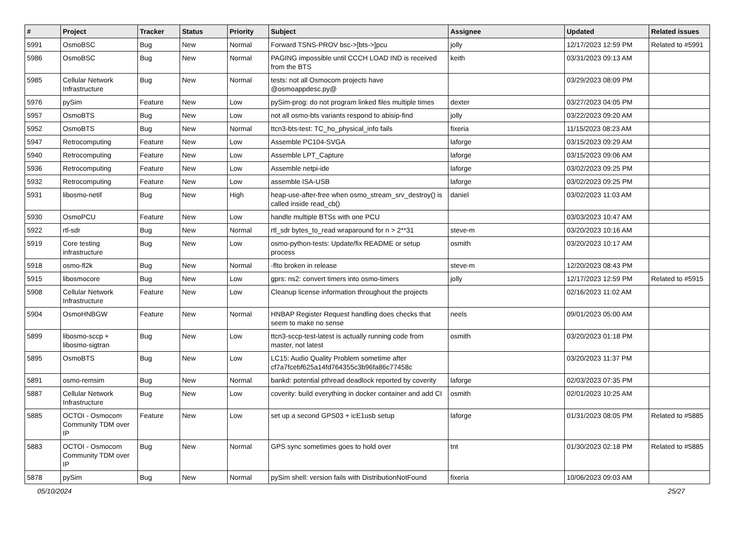| # | Project | Tracker | Status | Priority | Subject | Assignee | Updated | Related issues |
| --- | --- | --- | --- | --- | --- | --- | --- | --- |
| 5991 | OsmoBSC | Bug | New | Normal | Forward TSNS-PROV bsc->[bts->]pcu | jolly | 12/17/2023 12:59 PM | Related to #5991 |
| 5986 | OsmoBSC | Bug | New | Normal | PAGING impossible until CCCH LOAD IND is received from the BTS | keith | 03/31/2023 09:13 AM | |
| 5985 | Cellular Network Infrastructure | Bug | New | Normal | tests: not all Osmocom projects have @osmoappdesc.py@ | | 03/29/2023 08:09 PM | |
| 5976 | pySim | Feature | New | Low | pySim-prog: do not program linked files multiple times | dexter | 03/27/2023 04:05 PM | |
| 5957 | OsmoBTS | Bug | New | Low | not all osmo-bts variants respond to abisip-find | jolly | 03/22/2023 09:20 AM | |
| 5952 | OsmoBTS | Bug | New | Normal | ttcn3-bts-test: TC_ho_physical_info fails | fixeria | 11/15/2023 08:23 AM | |
| 5947 | Retrocomputing | Feature | New | Low | Assemble PC104-SVGA | laforge | 03/15/2023 09:29 AM | |
| 5940 | Retrocomputing | Feature | New | Low | Assemble LPT_Capture | laforge | 03/15/2023 09:06 AM | |
| 5936 | Retrocomputing | Feature | New | Low | Assemble netpi-ide | laforge | 03/02/2023 09:25 PM | |
| 5932 | Retrocomputing | Feature | New | Low | assemble ISA-USB | laforge | 03/02/2023 09:25 PM | |
| 5931 | libosmo-netif | Bug | New | High | heap-use-after-free when osmo_stream_srv_destroy() is called inside read_cb() | daniel | 03/02/2023 11:03 AM | |
| 5930 | OsmoPCU | Feature | New | Low | handle multiple BTSs with one PCU | | 03/03/2023 10:47 AM | |
| 5922 | rtl-sdr | Bug | New | Normal | rtl_sdr bytes_to_read wraparound for n > 2**31 | steve-m | 03/20/2023 10:16 AM | |
| 5919 | Core testing infrastructure | Bug | New | Low | osmo-python-tests: Update/fix README or setup process | osmith | 03/20/2023 10:17 AM | |
| 5918 | osmo-fl2k | Bug | New | Normal | -flto broken in release | steve-m | 12/20/2023 08:43 PM | |
| 5915 | libosmocore | Bug | New | Low | gprs: ns2: convert timers into osmo-timers | jolly | 12/17/2023 12:59 PM | Related to #5915 |
| 5908 | Cellular Network Infrastructure | Feature | New | Low | Cleanup license information throughout the projects | | 02/16/2023 11:02 AM | |
| 5904 | OsmoHNBGW | Feature | New | Normal | HNBAP Register Request handling does checks that seem to make no sense | neels | 09/01/2023 05:00 AM | |
| 5899 | libosmo-sccp + libosmo-sigtran | Bug | New | Low | ttcn3-sccp-test-latest is actually running code from master, not latest | osmith | 03/20/2023 01:18 PM | |
| 5895 | OsmoBTS | Bug | New | Low | LC15: Audio Quality Problem sometime after cf7a7fcebf625a14fd764355c3b96fa86c77458c | | 03/20/2023 11:37 PM | |
| 5891 | osmo-remsim | Bug | New | Normal | bankd: potential pthread deadlock reported by coverity | laforge | 02/03/2023 07:35 PM | |
| 5887 | Cellular Network Infrastructure | Bug | New | Low | coverity: build everything in docker container and add CI | osmith | 02/01/2023 10:25 AM | |
| 5885 | OCTOI - Osmocom Community TDM over IP | Feature | New | Low | set up a second GPS03 + icE1usb setup | laforge | 01/31/2023 08:05 PM | Related to #5885 |
| 5883 | OCTOI - Osmocom Community TDM over IP | Bug | New | Normal | GPS sync sometimes goes to hold over | tnt | 01/30/2023 02:18 PM | Related to #5885 |
| 5878 | pySim | Bug | New | Normal | pySim shell: version fails with DistributionNotFound | fixeria | 10/06/2023 09:03 AM | |
05/10/2024 25/27